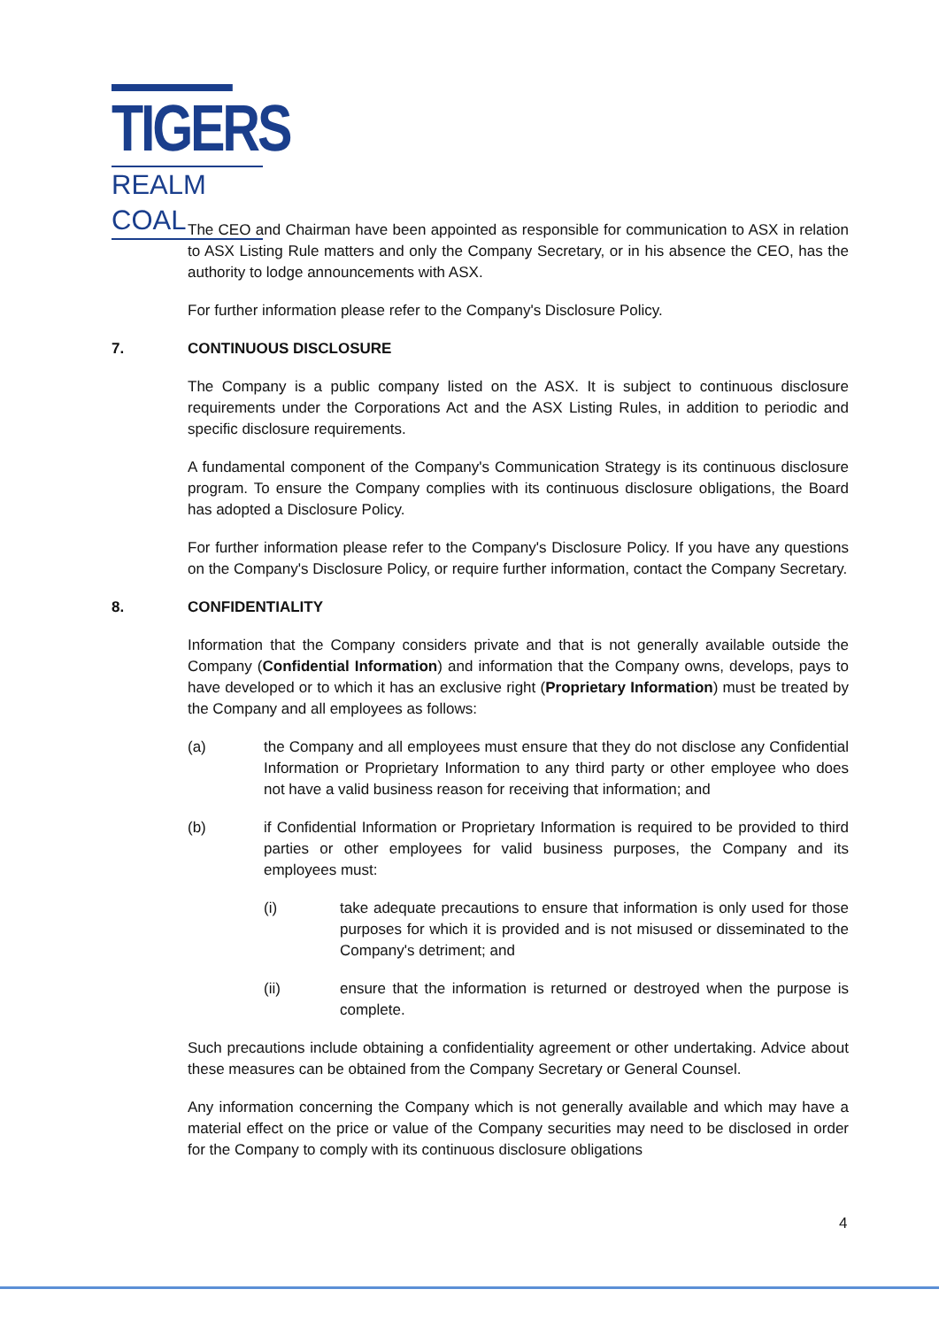TIGERS
REALM COAL
The CEO and Chairman have been appointed as responsible for communication to ASX in relation to ASX Listing Rule matters and only the Company Secretary, or in his absence the CEO, has the authority to lodge announcements with ASX.
For further information please refer to the Company's Disclosure Policy.
7. CONTINUOUS DISCLOSURE
The Company is a public company listed on the ASX. It is subject to continuous disclosure requirements under the Corporations Act and the ASX Listing Rules, in addition to periodic and specific disclosure requirements.
A fundamental component of the Company's Communication Strategy is its continuous disclosure program. To ensure the Company complies with its continuous disclosure obligations, the Board has adopted a Disclosure Policy.
For further information please refer to the Company's Disclosure Policy. If you have any questions on the Company's Disclosure Policy, or require further information, contact the Company Secretary.
8. CONFIDENTIALITY
Information that the Company considers private and that is not generally available outside the Company (Confidential Information) and information that the Company owns, develops, pays to have developed or to which it has an exclusive right (Proprietary Information) must be treated by the Company and all employees as follows:
(a) the Company and all employees must ensure that they do not disclose any Confidential Information or Proprietary Information to any third party or other employee who does not have a valid business reason for receiving that information; and
(b) if Confidential Information or Proprietary Information is required to be provided to third parties or other employees for valid business purposes, the Company and its employees must:
(i) take adequate precautions to ensure that information is only used for those purposes for which it is provided and is not misused or disseminated to the Company's detriment; and
(ii) ensure that the information is returned or destroyed when the purpose is complete.
Such precautions include obtaining a confidentiality agreement or other undertaking. Advice about these measures can be obtained from the Company Secretary or General Counsel.
Any information concerning the Company which is not generally available and which may have a material effect on the price or value of the Company securities may need to be disclosed in order for the Company to comply with its continuous disclosure obligations
4